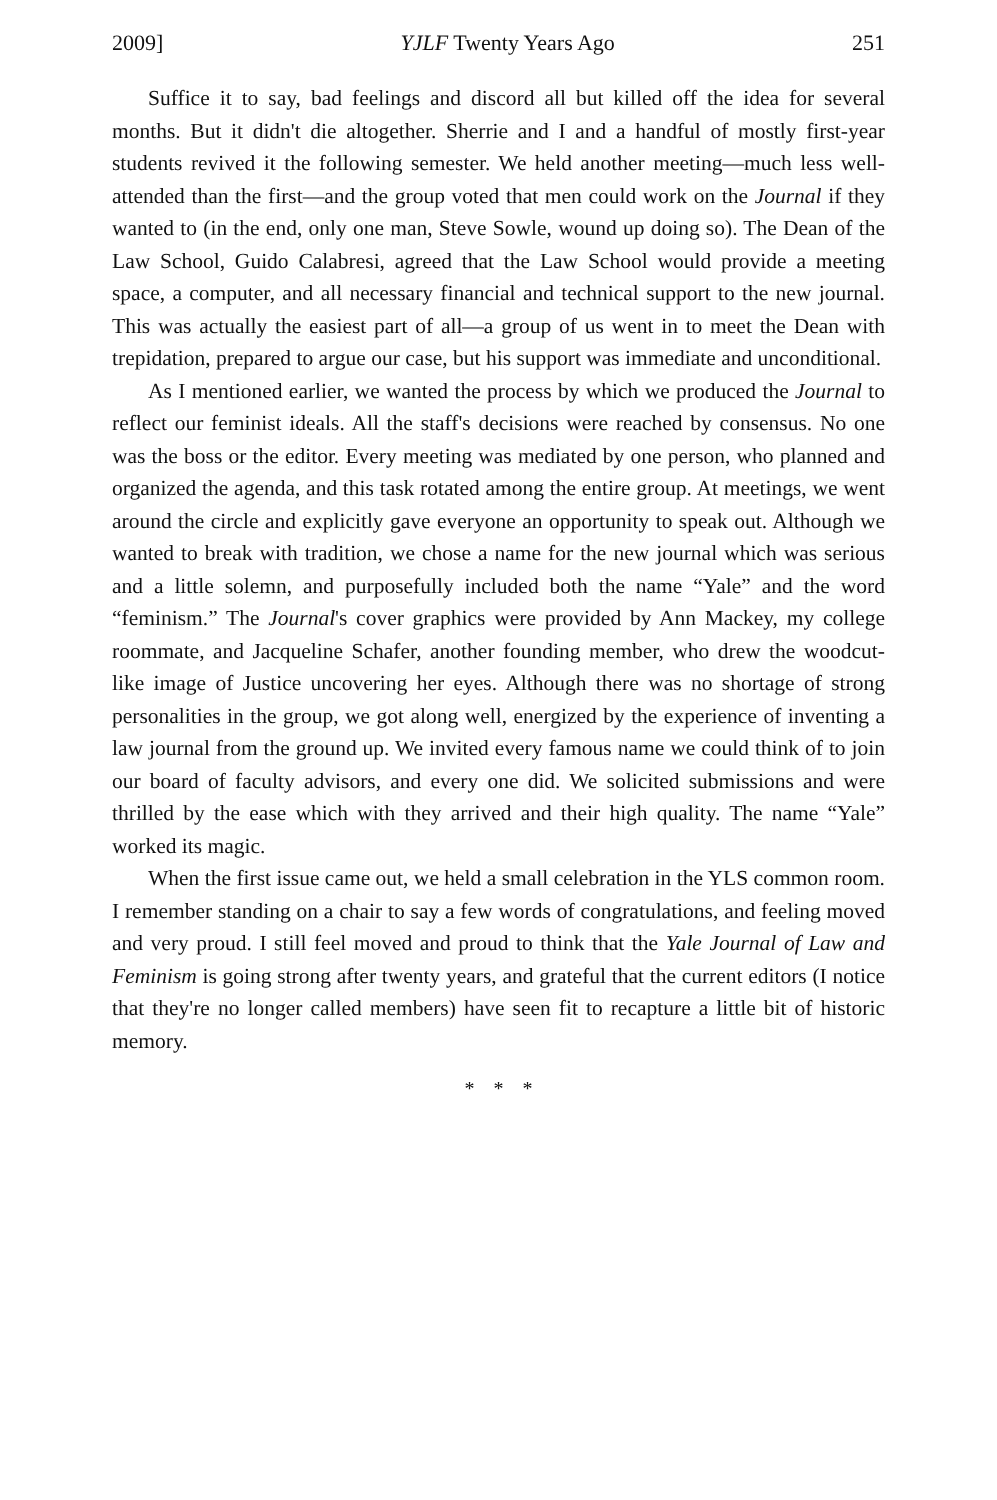2009] YJLF Twenty Years Ago 251
Suffice it to say, bad feelings and discord all but killed off the idea for several months. But it didn't die altogether. Sherrie and I and a handful of mostly first-year students revived it the following semester. We held another meeting—much less well-attended than the first—and the group voted that men could work on the Journal if they wanted to (in the end, only one man, Steve Sowle, wound up doing so). The Dean of the Law School, Guido Calabresi, agreed that the Law School would provide a meeting space, a computer, and all necessary financial and technical support to the new journal. This was actually the easiest part of all—a group of us went in to meet the Dean with trepidation, prepared to argue our case, but his support was immediate and unconditional.
As I mentioned earlier, we wanted the process by which we produced the Journal to reflect our feminist ideals. All the staff's decisions were reached by consensus. No one was the boss or the editor. Every meeting was mediated by one person, who planned and organized the agenda, and this task rotated among the entire group. At meetings, we went around the circle and explicitly gave everyone an opportunity to speak out. Although we wanted to break with tradition, we chose a name for the new journal which was serious and a little solemn, and purposefully included both the name “Yale” and the word “feminism.” The Journal's cover graphics were provided by Ann Mackey, my college roommate, and Jacqueline Schafer, another founding member, who drew the woodcut-like image of Justice uncovering her eyes. Although there was no shortage of strong personalities in the group, we got along well, energized by the experience of inventing a law journal from the ground up. We invited every famous name we could think of to join our board of faculty advisors, and every one did. We solicited submissions and were thrilled by the ease which with they arrived and their high quality. The name “Yale” worked its magic.
When the first issue came out, we held a small celebration in the YLS common room. I remember standing on a chair to say a few words of congratulations, and feeling moved and very proud. I still feel moved and proud to think that the Yale Journal of Law and Feminism is going strong after twenty years, and grateful that the current editors (I notice that they're no longer called members) have seen fit to recapture a little bit of historic memory.
* * *